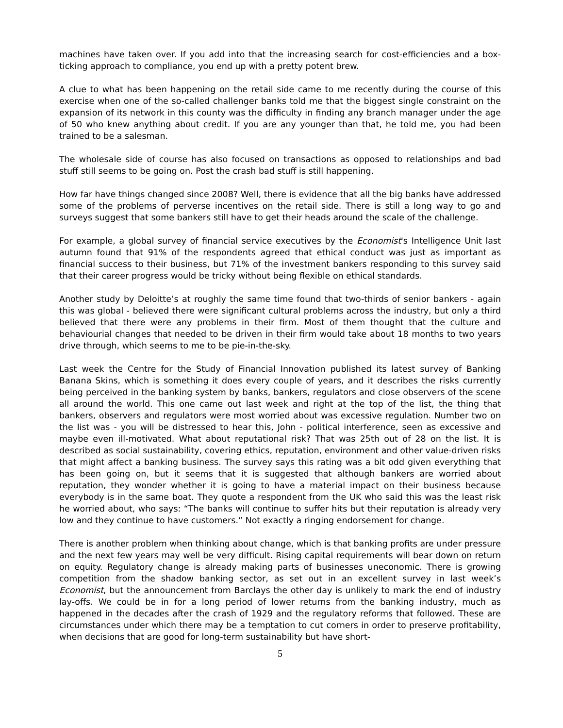machines have taken over. If you add into that the increasing search for cost-efficiencies and a box-ticking approach to compliance, you end up with a pretty potent brew.
A clue to what has been happening on the retail side came to me recently during the course of this exercise when one of the so-called challenger banks told me that the biggest single constraint on the expansion of its network in this county was the difficulty in finding any branch manager under the age of 50 who knew anything about credit. If you are any younger than that, he told me, you had been trained to be a salesman.
The wholesale side of course has also focused on transactions as opposed to relationships and bad stuff still seems to be going on. Post the crash bad stuff is still happening.
How far have things changed since 2008? Well, there is evidence that all the big banks have addressed some of the problems of perverse incentives on the retail side. There is still a long way to go and surveys suggest that some bankers still have to get their heads around the scale of the challenge.
For example, a global survey of financial service executives by the Economist's Intelligence Unit last autumn found that 91% of the respondents agreed that ethical conduct was just as important as financial success to their business, but 71% of the investment bankers responding to this survey said that their career progress would be tricky without being flexible on ethical standards.
Another study by Deloitte’s at roughly the same time found that two-thirds of senior bankers - again this was global - believed there were significant cultural problems across the industry, but only a third believed that there were any problems in their firm. Most of them thought that the culture and behaviourial changes that needed to be driven in their firm would take about 18 months to two years drive through, which seems to me to be pie-in-the-sky.
Last week the Centre for the Study of Financial Innovation published its latest survey of Banking Banana Skins, which is something it does every couple of years, and it describes the risks currently being perceived in the banking system by banks, bankers, regulators and close observers of the scene all around the world. This one came out last week and right at the top of the list, the thing that bankers, observers and regulators were most worried about was excessive regulation. Number two on the list was - you will be distressed to hear this, John - political interference, seen as excessive and maybe even ill-motivated. What about reputational risk? That was 25th out of 28 on the list. It is described as social sustainability, covering ethics, reputation, environment and other value-driven risks that might affect a banking business. The survey says this rating was a bit odd given everything that has been going on, but it seems that it is suggested that although bankers are worried about reputation, they wonder whether it is going to have a material impact on their business because everybody is in the same boat. They quote a respondent from the UK who said this was the least risk he worried about, who says: “The banks will continue to suffer hits but their reputation is already very low and they continue to have customers.” Not exactly a ringing endorsement for change.
There is another problem when thinking about change, which is that banking profits are under pressure and the next few years may well be very difficult. Rising capital requirements will bear down on return on equity. Regulatory change is already making parts of businesses uneconomic. There is growing competition from the shadow banking sector, as set out in an excellent survey in last week’s Economist, but the announcement from Barclays the other day is unlikely to mark the end of industry lay-offs. We could be in for a long period of lower returns from the banking industry, much as happened in the decades after the crash of 1929 and the regulatory reforms that followed. These are circumstances under which there may be a temptation to cut corners in order to preserve profitability, when decisions that are good for long-term sustainability but have short-
5